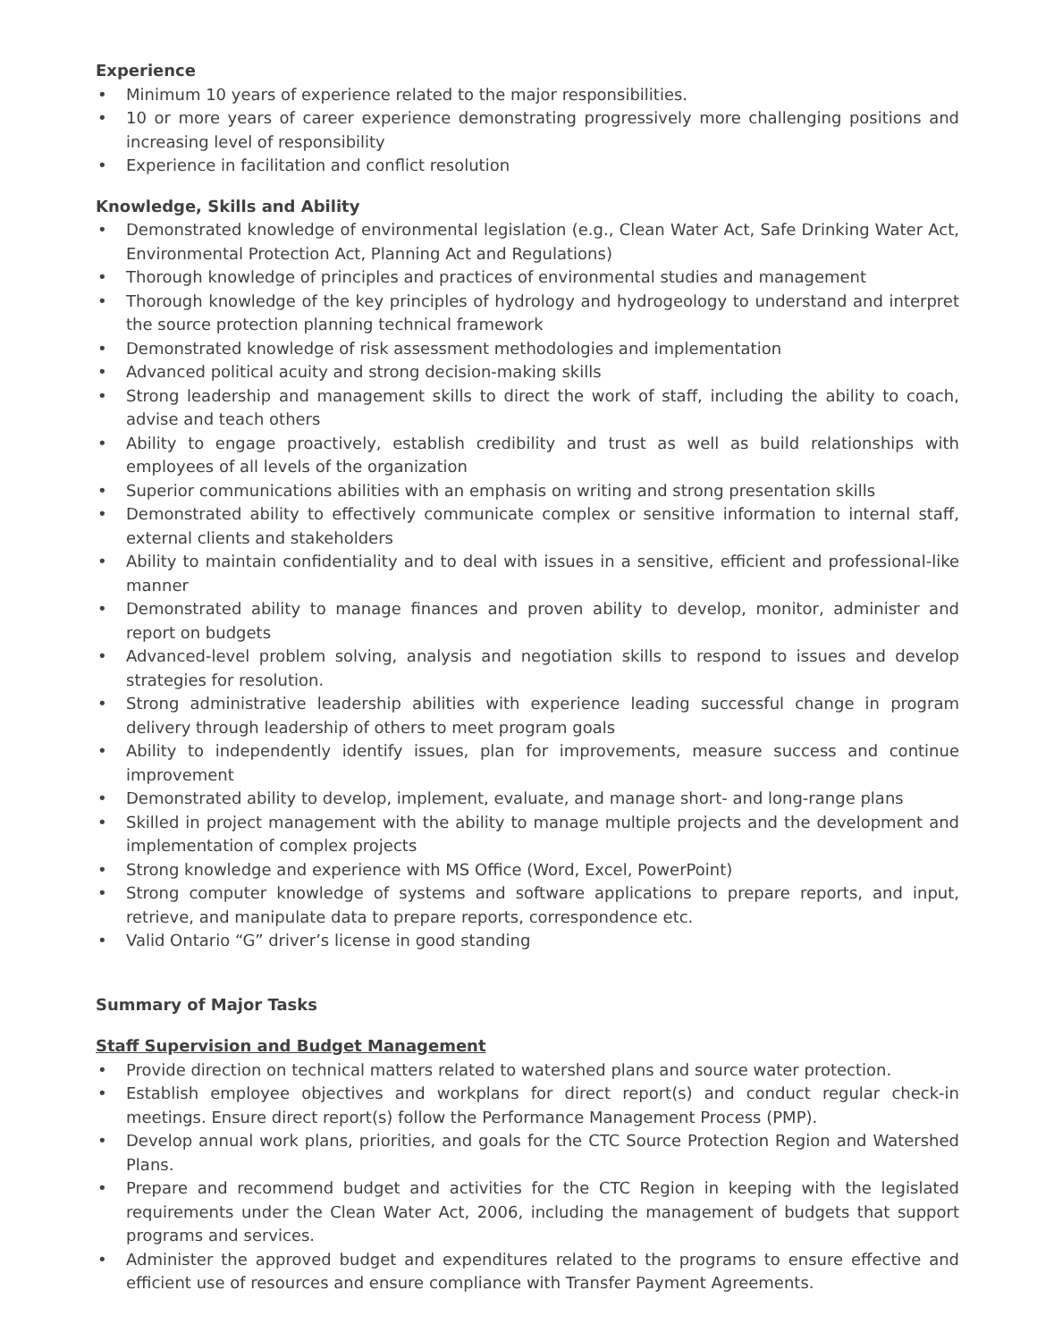Experience
• Minimum 10 years of experience related to the major responsibilities.
• 10 or more years of career experience demonstrating progressively more challenging positions and increasing level of responsibility
• Experience in facilitation and conflict resolution
Knowledge, Skills and Ability
• Demonstrated knowledge of environmental legislation (e.g., Clean Water Act, Safe Drinking Water Act, Environmental Protection Act, Planning Act and Regulations)
• Thorough knowledge of principles and practices of environmental studies and management
• Thorough knowledge of the key principles of hydrology and hydrogeology to understand and interpret the source protection planning technical framework
• Demonstrated knowledge of risk assessment methodologies and implementation
• Advanced political acuity and strong decision-making skills
• Strong leadership and management skills to direct the work of staff, including the ability to coach, advise and teach others
• Ability to engage proactively, establish credibility and trust as well as build relationships with employees of all levels of the organization
• Superior communications abilities with an emphasis on writing and strong presentation skills
• Demonstrated ability to effectively communicate complex or sensitive information to internal staff, external clients and stakeholders
• Ability to maintain confidentiality and to deal with issues in a sensitive, efficient and professional-like manner
• Demonstrated ability to manage finances and proven ability to develop, monitor, administer and report on budgets
• Advanced-level problem solving, analysis and negotiation skills to respond to issues and develop strategies for resolution.
• Strong administrative leadership abilities with experience leading successful change in program delivery through leadership of others to meet program goals
• Ability to independently identify issues, plan for improvements, measure success and continue improvement
• Demonstrated ability to develop, implement, evaluate, and manage short- and long-range plans
• Skilled in project management with the ability to manage multiple projects and the development and implementation of complex projects
• Strong knowledge and experience with MS Office (Word, Excel, PowerPoint)
• Strong computer knowledge of systems and software applications to prepare reports, and input, retrieve, and manipulate data to prepare reports, correspondence etc.
• Valid Ontario “G” driver’s license in good standing
Summary of Major Tasks
Staff Supervision and Budget Management
• Provide direction on technical matters related to watershed plans and source water protection.
• Establish employee objectives and workplans for direct report(s) and conduct regular check-in meetings. Ensure direct report(s) follow the Performance Management Process (PMP).
• Develop annual work plans, priorities, and goals for the CTC Source Protection Region and Watershed Plans.
• Prepare and recommend budget and activities for the CTC Region in keeping with the legislated requirements under the Clean Water Act, 2006, including the management of budgets that support programs and services.
• Administer the approved budget and expenditures related to the programs to ensure effective and efficient use of resources and ensure compliance with Transfer Payment Agreements.